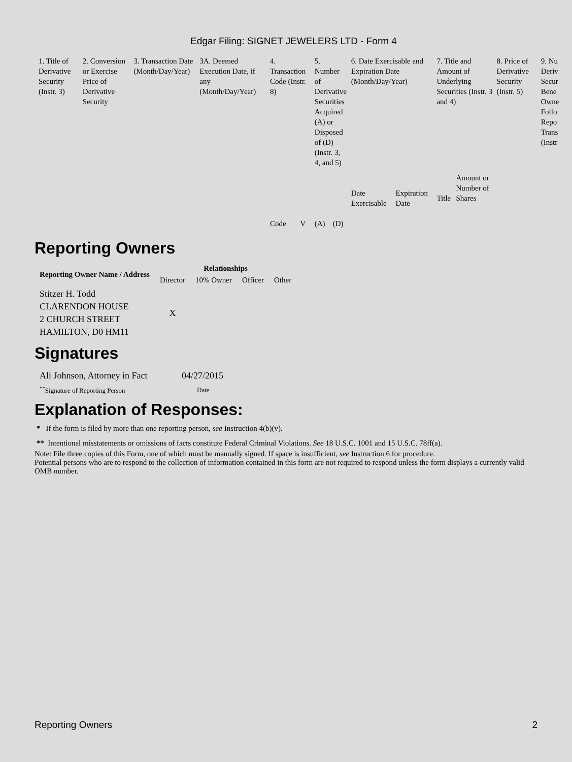Edgar Filing: SIGNET JEWELERS LTD - Form 4
| 1. Title of Derivative Security (Instr. 3) | 2. Conversion or Exercise Price of Derivative Security | 3. Transaction Date (Month/Day/Year) | 3A. Deemed Execution Date, if any (Month/Day/Year) | 4. Transaction Code (Instr. 8) | | 5. Number of Derivative Securities Acquired (A) or Disposed of (D) (Instr. 3, 4, and 5) | | 6. Date Exercisable and Expiration Date (Month/Day/Year) | | 7. Title and Amount of Underlying Securities (Instr. 3 and 4) | | 8. Price of Derivative Security (Instr. 5) | 9. Nu Deriv Secur Bene Owne Follo Repo Trans (Instr |
| | | | | Code | V | (A) | (D) | Date Exercisable | Expiration Date | Title | Amount or Number of Shares | | |
Reporting Owners
| Reporting Owner Name / Address | Relationships | | | |
| --- | --- | --- | --- | --- |
| | Director | 10% Owner | Officer | Other |
| Stitzer H. Todd CLARENDON HOUSE 2 CHURCH STREET HAMILTON, D0 HM11 | X | | | |
Signatures
| Ali Johnson, Attorney in Fact | 04/27/2015 |
| <sup>**</sup> Signature of Reporting Person | Date |
Explanation of Responses:
* If the form is filed by more than one reporting person, see Instruction 4(b)(v).
** Intentional misstatements or omissions of facts constitute Federal Criminal Violations. See 18 U.S.C. 1001 and 15 U.S.C. 78ff(a).
Note: File three copies of this Form, one of which must be manually signed. If space is insufficient, see Instruction 6 for procedure.
Potential persons who are to respond to the collection of information contained in this form are not required to respond unless the form displays a currently valid OMB number.
Reporting Owners 2